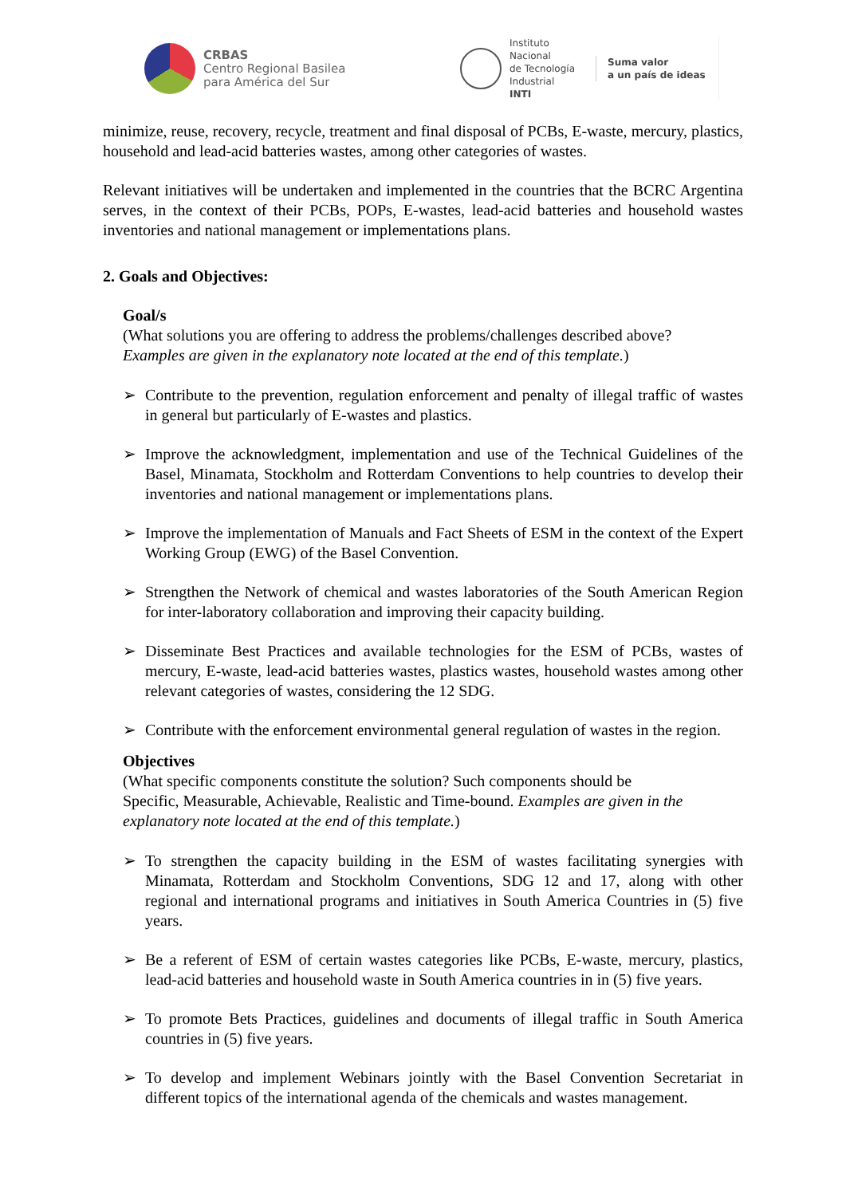CRBAS
Centro Regional Basilea
para América del Sur
Instituto
Nacional
de Tecnología
Industrial
INTI
Suma valor
a un país de ideas
minimize, reuse, recovery, recycle, treatment and final disposal of PCBs, E-waste, mercury, plastics, household and lead-acid batteries wastes, among other categories of wastes.
Relevant initiatives will be undertaken and implemented in the countries that the BCRC Argentina serves, in the context of their PCBs, POPs, E-wastes, lead-acid batteries and household wastes inventories and national management or implementations plans.
2. Goals and Objectives:
Goal/s
(What solutions you are offering to address the problems/challenges described above?
Examples are given in the explanatory note located at the end of this template.)
➢ Contribute to the prevention, regulation enforcement and penalty of illegal traffic of wastes in general but particularly of E-wastes and plastics.
➢ Improve the acknowledgment, implementation and use of the Technical Guidelines of the Basel, Minamata, Stockholm and Rotterdam Conventions to help countries to develop their inventories and national management or implementations plans.
➢ Improve the implementation of Manuals and Fact Sheets of ESM in the context of the Expert Working Group (EWG) of the Basel Convention.
➢ Strengthen the Network of chemical and wastes laboratories of the South American Region for inter-laboratory collaboration and improving their capacity building.
➢ Disseminate Best Practices and available technologies for the ESM of PCBs, wastes of mercury, E-waste, lead-acid batteries wastes, plastics wastes, household wastes among other relevant categories of wastes, considering the 12 SDG.
➢ Contribute with the enforcement environmental general regulation of wastes in the region.
Objectives
(What specific components constitute the solution? Such components should be
Specific, Measurable, Achievable, Realistic and Time-bound. Examples are given in the explanatory note located at the end of this template.)
➢ To strengthen the capacity building in the ESM of wastes facilitating synergies with Minamata, Rotterdam and Stockholm Conventions, SDG 12 and 17, along with other regional and international programs and initiatives in South America Countries in (5) five years.
➢ Be a referent of ESM of certain wastes categories like PCBs, E-waste, mercury, plastics, lead-acid batteries and household waste in South America countries in in (5) five years.
➢ To promote Bets Practices, guidelines and documents of illegal traffic in South America countries in (5) five years.
➢ To develop and implement Webinars jointly with the Basel Convention Secretariat in different topics of the international agenda of the chemicals and wastes management.